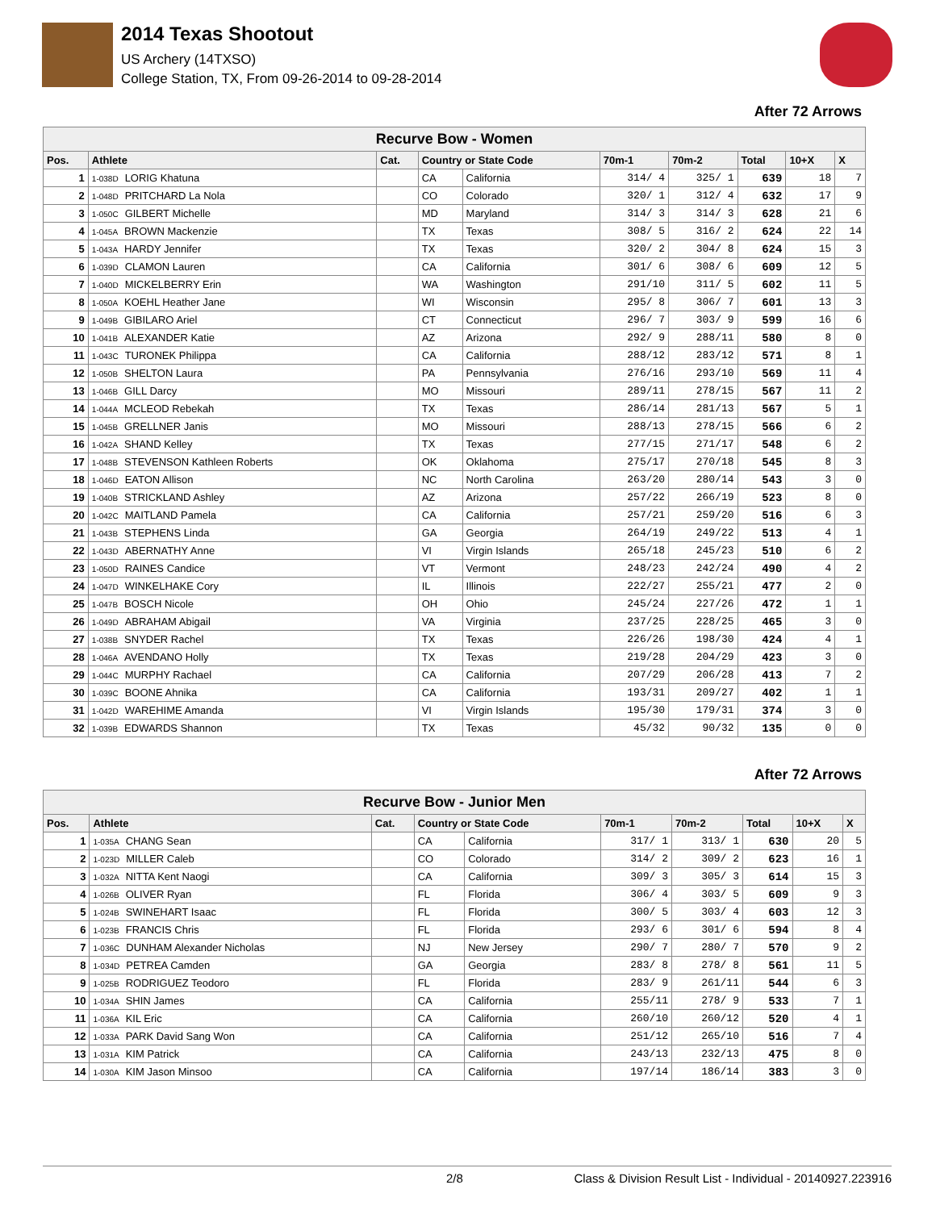2014 Texas Shootout
US Archery (14TXSO)
College Station, TX, From 09-26-2014 to 09-28-2014
After 72 Arrows
| Recurve Bow - Women | | | | | | | | | |
| Pos. | Athlete | Cat. | Country or State Code | | 70m-1 | 70m-2 | Total | 10+X | X |
| 1 | 1-038D LORIG Khatuna | | CA | California | 314/ 4 | 325/ 1 | 639 | 18 | 7 |
| 2 | 1-048D PRITCHARD La Nola | | CO | Colorado | 320/ 1 | 312/ 4 | 632 | 17 | 9 |
| 3 | 1-050C GILBERT Michelle | | MD | Maryland | 314/ 3 | 314/ 3 | 628 | 21 | 6 |
| 4 | 1-045A BROWN Mackenzie | | TX | Texas | 308/ 5 | 316/ 2 | 624 | 22 | 14 |
| 5 | 1-043A HARDY Jennifer | | TX | Texas | 320/ 2 | 304/ 8 | 624 | 15 | 3 |
| 6 | 1-039D CLAMON Lauren | | CA | California | 301/ 6 | 308/ 6 | 609 | 12 | 5 |
| 7 | 1-040D MICKELBERRY Erin | | WA | Washington | 291/10 | 311/ 5 | 602 | 11 | 5 |
| 8 | 1-050A KOEHL Heather Jane | | WI | Wisconsin | 295/ 8 | 306/ 7 | 601 | 13 | 3 |
| 9 | 1-049B GIBILARO Ariel | | CT | Connecticut | 296/ 7 | 303/ 9 | 599 | 16 | 6 |
| 10 | 1-041B ALEXANDER Katie | | AZ | Arizona | 292/ 9 | 288/11 | 580 | 8 | 0 |
| 11 | 1-043C TURONEK Philippa | | CA | California | 288/12 | 283/12 | 571 | 8 | 1 |
| 12 | 1-050B SHELTON Laura | | PA | Pennsylvania | 276/16 | 293/10 | 569 | 11 | 4 |
| 13 | 1-046B GILL Darcy | | MO | Missouri | 289/11 | 278/15 | 567 | 11 | 2 |
| 14 | 1-044A MCLEOD Rebekah | | TX | Texas | 286/14 | 281/13 | 567 | 5 | 1 |
| 15 | 1-045B GRELLNER Janis | | MO | Missouri | 288/13 | 278/15 | 566 | 6 | 2 |
| 16 | 1-042A SHAND Kelley | | TX | Texas | 277/15 | 271/17 | 548 | 6 | 2 |
| 17 | 1-048B STEVENSON Kathleen Roberts | | OK | Oklahoma | 275/17 | 270/18 | 545 | 8 | 3 |
| 18 | 1-046D EATON Allison | | NC | North Carolina | 263/20 | 280/14 | 543 | 3 | 0 |
| 19 | 1-040B STRICKLAND Ashley | | AZ | Arizona | 257/22 | 266/19 | 523 | 8 | 0 |
| 20 | 1-042C MAITLAND Pamela | | CA | California | 257/21 | 259/20 | 516 | 6 | 3 |
| 21 | 1-043B STEPHENS Linda | | GA | Georgia | 264/19 | 249/22 | 513 | 4 | 1 |
| 22 | 1-043D ABERNATHY Anne | | VI | Virgin Islands | 265/18 | 245/23 | 510 | 6 | 2 |
| 23 | 1-050D RAINES Candice | | VT | Vermont | 248/23 | 242/24 | 490 | 4 | 2 |
| 24 | 1-047D WINKELHAKE Cory | | IL | Illinois | 222/27 | 255/21 | 477 | 2 | 0 |
| 25 | 1-047B BOSCH Nicole | | OH | Ohio | 245/24 | 227/26 | 472 | 1 | 1 |
| 26 | 1-049D ABRAHAM Abigail | | VA | Virginia | 237/25 | 228/25 | 465 | 3 | 0 |
| 27 | 1-038B SNYDER Rachel | | TX | Texas | 226/26 | 198/30 | 424 | 4 | 1 |
| 28 | 1-046A AVENDANO Holly | | TX | Texas | 219/28 | 204/29 | 423 | 3 | 0 |
| 29 | 1-044C MURPHY Rachael | | CA | California | 207/29 | 206/28 | 413 | 7 | 2 |
| 30 | 1-039C BOONE Ahnika | | CA | California | 193/31 | 209/27 | 402 | 1 | 1 |
| 31 | 1-042D WAREHIME Amanda | | VI | Virgin Islands | 195/30 | 179/31 | 374 | 3 | 0 |
| 32 | 1-039B EDWARDS Shannon | | TX | Texas | 45/32 | 90/32 | 135 | 0 | 0 |
After 72 Arrows
| Recurve Bow - Junior Men | | | | | | | | | |
| Pos. | Athlete | Cat. | Country or State Code | | 70m-1 | 70m-2 | Total | 10+X | X |
| 1 | 1-035A CHANG Sean | | CA | California | 317/ 1 | 313/ 1 | 630 | 20 | 5 |
| 2 | 1-023D MILLER Caleb | | CO | Colorado | 314/ 2 | 309/ 2 | 623 | 16 | 1 |
| 3 | 1-032A NITTA Kent Naogi | | CA | California | 309/ 3 | 305/ 3 | 614 | 15 | 3 |
| 4 | 1-026B OLIVER Ryan | | FL | Florida | 306/ 4 | 303/ 5 | 609 | 9 | 3 |
| 5 | 1-024B SWINEHART Isaac | | FL | Florida | 300/ 5 | 303/ 4 | 603 | 12 | 3 |
| 6 | 1-023B FRANCIS Chris | | FL | Florida | 293/ 6 | 301/ 6 | 594 | 8 | 4 |
| 7 | 1-036C DUNHAM Alexander Nicholas | | NJ | New Jersey | 290/ 7 | 280/ 7 | 570 | 9 | 2 |
| 8 | 1-034D PETREA Camden | | GA | Georgia | 283/ 8 | 278/ 8 | 561 | 11 | 5 |
| 9 | 1-025B RODRIGUEZ Teodoro | | FL | Florida | 283/ 9 | 261/11 | 544 | 6 | 3 |
| 10 | 1-034A SHIN James | | CA | California | 255/11 | 278/ 9 | 533 | 7 | 1 |
| 11 | 1-036A KIL Eric | | CA | California | 260/10 | 260/12 | 520 | 4 | 1 |
| 12 | 1-033A PARK David Sang Won | | CA | California | 251/12 | 265/10 | 516 | 7 | 4 |
| 13 | 1-031A KIM Patrick | | CA | California | 243/13 | 232/13 | 475 | 8 | 0 |
| 14 | 1-030A KIM Jason Minsoo | | CA | California | 197/14 | 186/14 | 383 | 3 | 0 |
2/8 Class & Division Result List - Individual - 20140927.223916